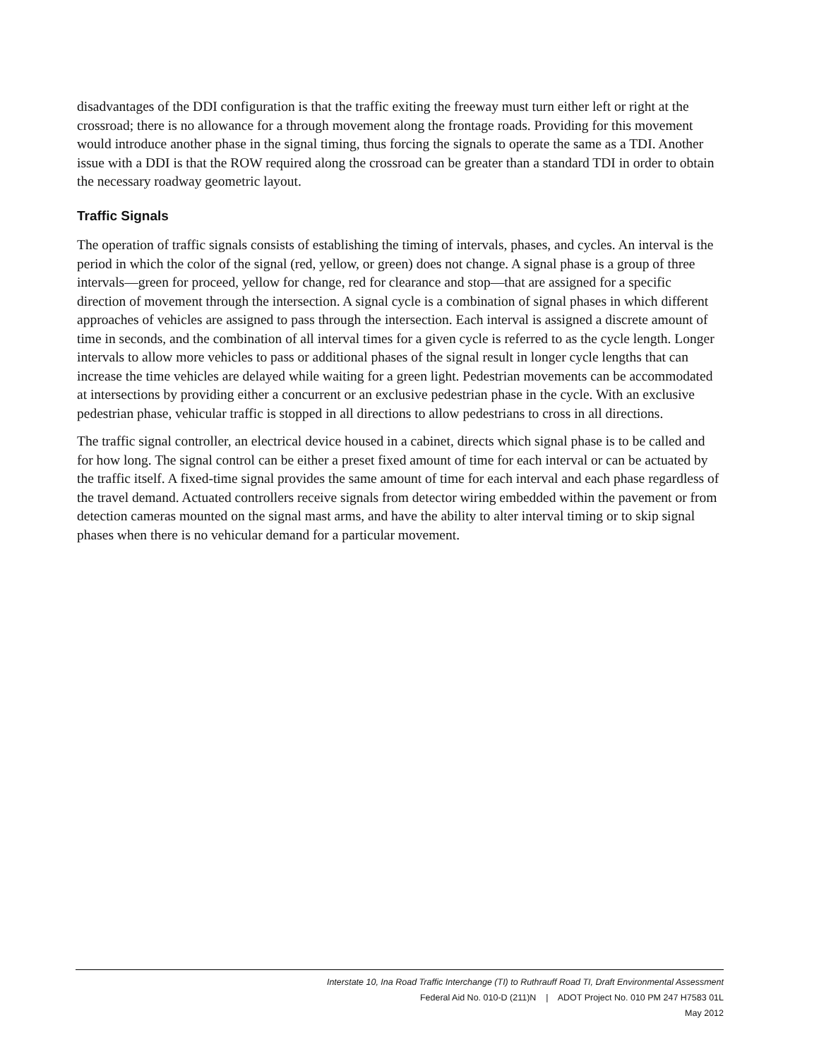disadvantages of the DDI configuration is that the traffic exiting the freeway must turn either left or right at the crossroad; there is no allowance for a through movement along the frontage roads. Providing for this movement would introduce another phase in the signal timing, thus forcing the signals to operate the same as a TDI. Another issue with a DDI is that the ROW required along the crossroad can be greater than a standard TDI in order to obtain the necessary roadway geometric layout.
Traffic Signals
The operation of traffic signals consists of establishing the timing of intervals, phases, and cycles. An interval is the period in which the color of the signal (red, yellow, or green) does not change. A signal phase is a group of three intervals—green for proceed, yellow for change, red for clearance and stop—that are assigned for a specific direction of movement through the intersection. A signal cycle is a combination of signal phases in which different approaches of vehicles are assigned to pass through the intersection. Each interval is assigned a discrete amount of time in seconds, and the combination of all interval times for a given cycle is referred to as the cycle length. Longer intervals to allow more vehicles to pass or additional phases of the signal result in longer cycle lengths that can increase the time vehicles are delayed while waiting for a green light. Pedestrian movements can be accommodated at intersections by providing either a concurrent or an exclusive pedestrian phase in the cycle. With an exclusive pedestrian phase, vehicular traffic is stopped in all directions to allow pedestrians to cross in all directions.
The traffic signal controller, an electrical device housed in a cabinet, directs which signal phase is to be called and for how long. The signal control can be either a preset fixed amount of time for each interval or can be actuated by the traffic itself. A fixed-time signal provides the same amount of time for each interval and each phase regardless of the travel demand. Actuated controllers receive signals from detector wiring embedded within the pavement or from detection cameras mounted on the signal mast arms, and have the ability to alter interval timing or to skip signal phases when there is no vehicular demand for a particular movement.
Interstate 10, Ina Road Traffic Interchange (TI) to Ruthrauff Road TI, Draft Environmental Assessment
Federal Aid No. 010-D (211)N | ADOT Project No. 010 PM 247 H7583 01L
May 2012